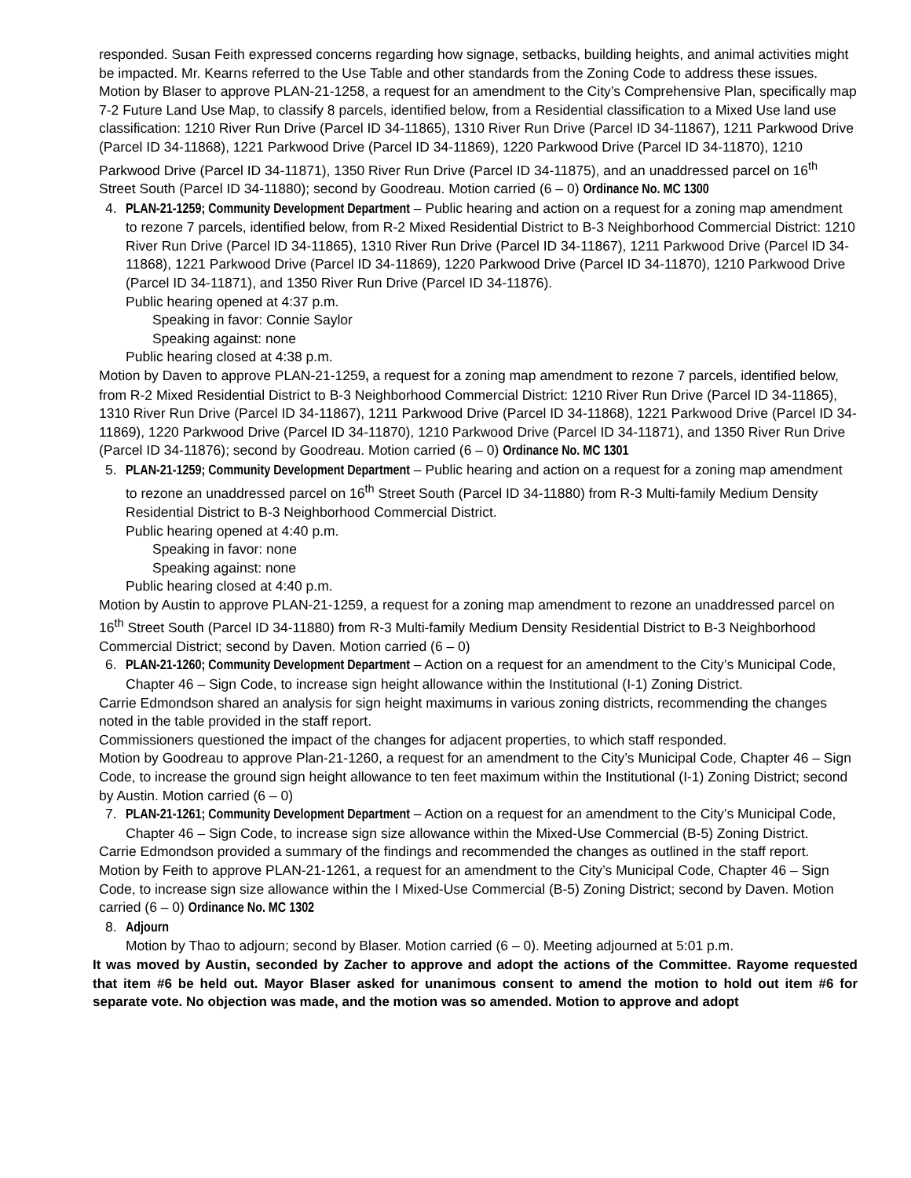responded. Susan Feith expressed concerns regarding how signage, setbacks, building heights, and animal activities might be impacted. Mr. Kearns referred to the Use Table and other standards from the Zoning Code to address these issues.
Motion by Blaser to approve PLAN-21-1258, a request for an amendment to the City’s Comprehensive Plan, specifically map 7-2 Future Land Use Map, to classify 8 parcels, identified below, from a Residential classification to a Mixed Use land use classification: 1210 River Run Drive (Parcel ID 34-11865), 1310 River Run Drive (Parcel ID 34-11867), 1211 Parkwood Drive (Parcel ID 34-11868), 1221 Parkwood Drive (Parcel ID 34-11869), 1220 Parkwood Drive (Parcel ID 34-11870), 1210 Parkwood Drive (Parcel ID 34-11871), 1350 River Run Drive (Parcel ID 34-11875), and an unaddressed parcel on 16<sup>th</sup> Street South (Parcel ID 34-11880); second by Goodreau. Motion carried (6 – 0) Ordinance No. MC 1300
4. PLAN-21-1259; Community Development Department – Public hearing and action on a request for a zoning map amendment to rezone 7 parcels, identified below, from R-2 Mixed Residential District to B-3 Neighborhood Commercial District: 1210 River Run Drive (Parcel ID 34-11865), 1310 River Run Drive (Parcel ID 34-11867), 1211 Parkwood Drive (Parcel ID 34-11868), 1221 Parkwood Drive (Parcel ID 34-11869), 1220 Parkwood Drive (Parcel ID 34-11870), 1210 Parkwood Drive (Parcel ID 34-11871), and 1350 River Run Drive (Parcel ID 34-11876).
Public hearing opened at 4:37 p.m.
Speaking in favor: Connie Saylor
Speaking against: none
Public hearing closed at 4:38 p.m.
Motion by Daven to approve PLAN-21-1259, a request for a zoning map amendment to rezone 7 parcels, identified below, from R-2 Mixed Residential District to B-3 Neighborhood Commercial District: 1210 River Run Drive (Parcel ID 34-11865), 1310 River Run Drive (Parcel ID 34-11867), 1211 Parkwood Drive (Parcel ID 34-11868), 1221 Parkwood Drive (Parcel ID 34-11869), 1220 Parkwood Drive (Parcel ID 34-11870), 1210 Parkwood Drive (Parcel ID 34-11871), and 1350 River Run Drive (Parcel ID 34-11876); second by Goodreau. Motion carried (6 – 0) Ordinance No. MC 1301
5. PLAN-21-1259; Community Development Department – Public hearing and action on a request for a zoning map amendment to rezone an unaddressed parcel on 16<sup>th</sup> Street South (Parcel ID 34-11880) from R-3 Multi-family Medium Density Residential District to B-3 Neighborhood Commercial District.
Public hearing opened at 4:40 p.m.
Speaking in favor: none
Speaking against: none
Public hearing closed at 4:40 p.m.
Motion by Austin to approve PLAN-21-1259, a request for a zoning map amendment to rezone an unaddressed parcel on 16<sup>th</sup> Street South (Parcel ID 34-11880) from R-3 Multi-family Medium Density Residential District to B-3 Neighborhood Commercial District; second by Daven. Motion carried (6 – 0)
6. PLAN-21-1260; Community Development Department – Action on a request for an amendment to the City’s Municipal Code, Chapter 46 – Sign Code, to increase sign height allowance within the Institutional (I-1) Zoning District.
Carrie Edmondson shared an analysis for sign height maximums in various zoning districts, recommending the changes noted in the table provided in the staff report.
Commissioners questioned the impact of the changes for adjacent properties, to which staff responded.
Motion by Goodreau to approve Plan-21-1260, a request for an amendment to the City’s Municipal Code, Chapter 46 – Sign Code, to increase the ground sign height allowance to ten feet maximum within the Institutional (I-1) Zoning District; second by Austin. Motion carried (6 – 0)
7. PLAN-21-1261; Community Development Department – Action on a request for an amendment to the City’s Municipal Code, Chapter 46 – Sign Code, to increase sign size allowance within the Mixed-Use Commercial (B-5) Zoning District.
Carrie Edmondson provided a summary of the findings and recommended the changes as outlined in the staff report.
Motion by Feith to approve PLAN-21-1261, a request for an amendment to the City’s Municipal Code, Chapter 46 – Sign Code, to increase sign size allowance within the I Mixed-Use Commercial (B-5) Zoning District; second by Daven. Motion carried (6 – 0) Ordinance No. MC 1302
8. Adjourn
Motion by Thao to adjourn; second by Blaser. Motion carried (6 – 0). Meeting adjourned at 5:01 p.m.
It was moved by Austin, seconded by Zacher to approve and adopt the actions of the Committee. Rayome requested that item #6 be held out. Mayor Blaser asked for unanimous consent to amend the motion to hold out item #6 for separate vote. No objection was made, and the motion was so amended. Motion to approve and adopt